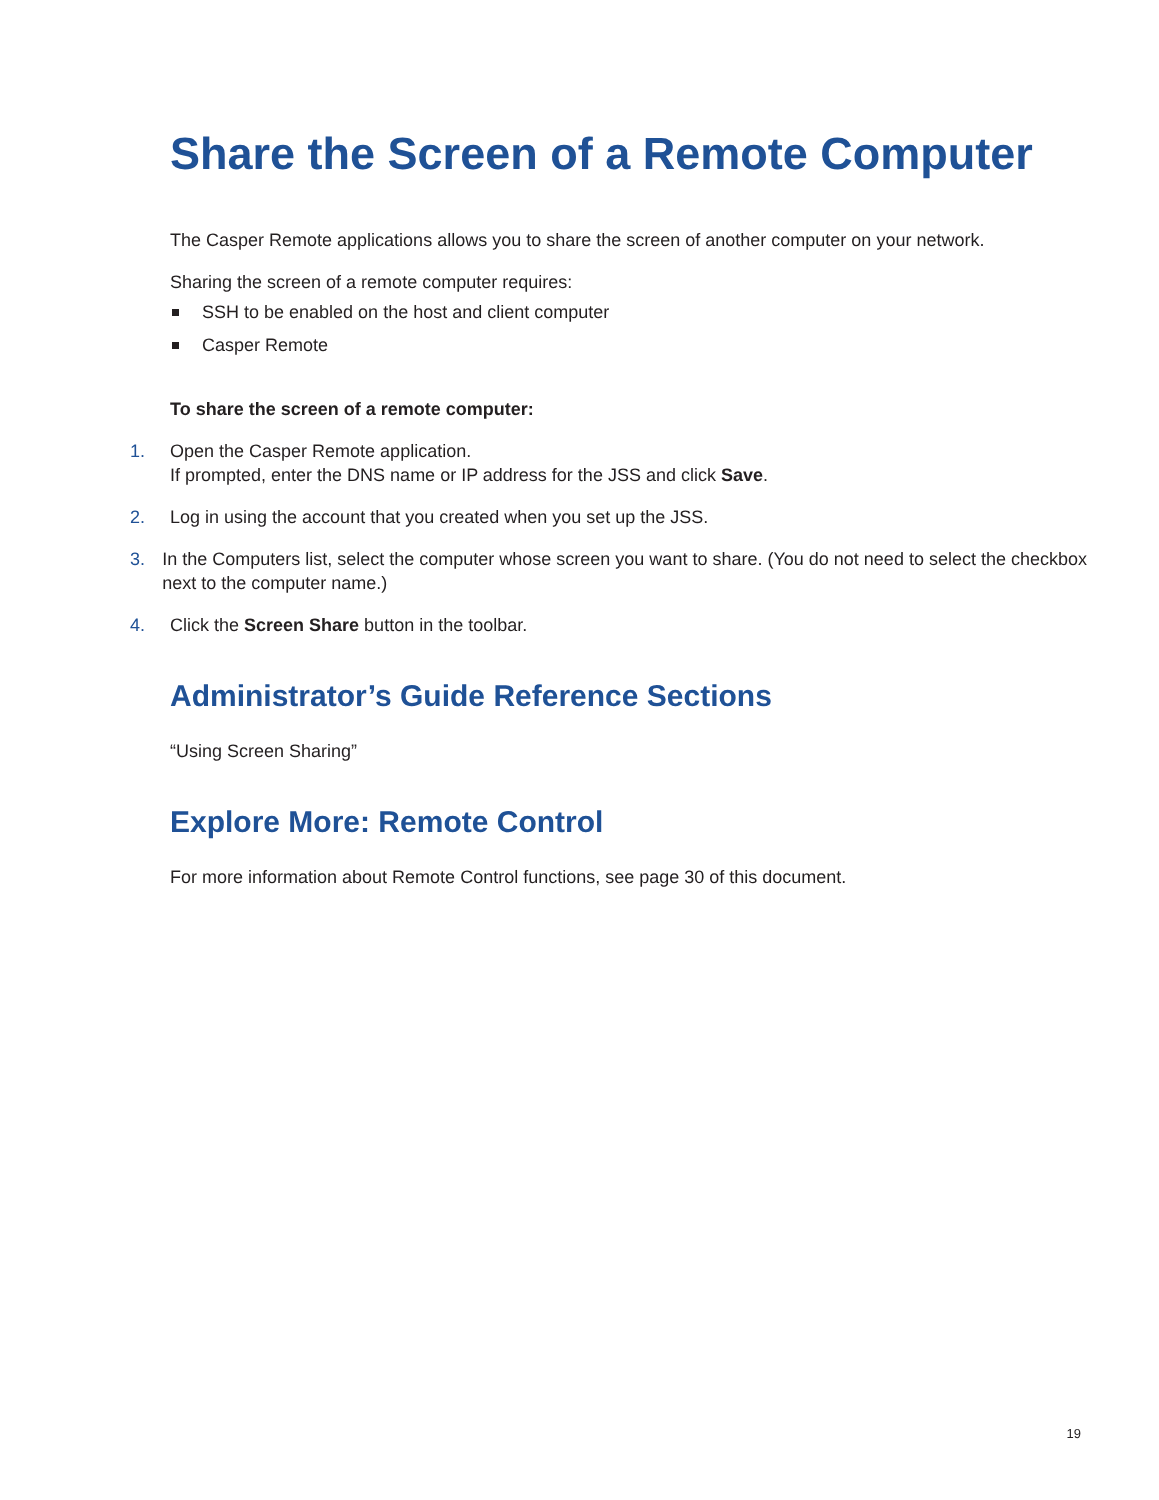Share the Screen of a Remote Computer
The Casper Remote applications allows you to share the screen of another computer on your network.
Sharing the screen of a remote computer requires:
SSH to be enabled on the host and client computer
Casper Remote
To share the screen of a remote computer:
1. Open the Casper Remote application.
If prompted, enter the DNS name or IP address for the JSS and click Save.
2. Log in using the account that you created when you set up the JSS.
3. In the Computers list, select the computer whose screen you want to share. (You do not need to select the checkbox next to the computer name.)
4. Click the Screen Share button in the toolbar.
Administrator’s Guide Reference Sections
“Using Screen Sharing”
Explore More: Remote Control
For more information about Remote Control functions, see page 30 of this document.
19